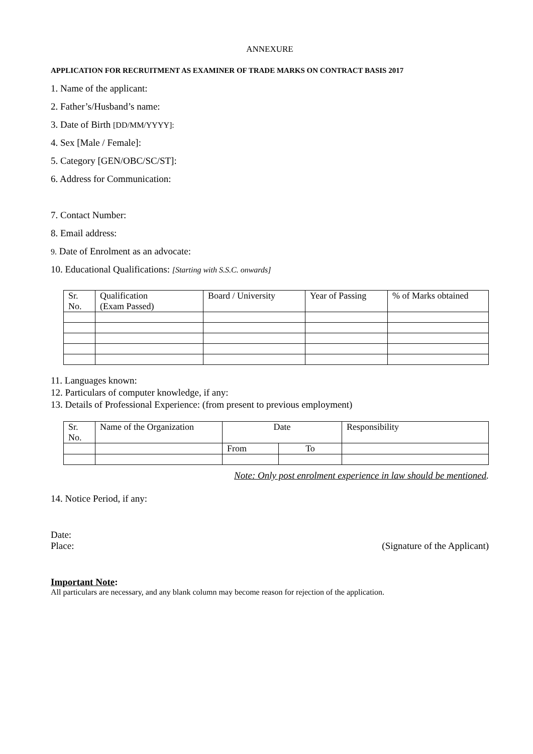ANNEXURE
APPLICATION FOR RECRUITMENT AS EXAMINER OF TRADE MARKS ON CONTRACT BASIS 2017
1. Name of the applicant:
2. Father’s/Husband’s name:
3. Date of Birth [DD/MM/YYYY]:
4. Sex [Male / Female]:
5. Category [GEN/OBC/SC/ST]:
6. Address for Communication:
7. Contact Number:
8. Email address:
9. Date of Enrolment as an advocate:
10. Educational Qualifications: [Starting with S.S.C. onwards]
| Sr. No. | Qualification (Exam Passed) | Board / University | Year of Passing | % of Marks obtained |
11. Languages known:
12. Particulars of computer knowledge, if any:
13. Details of Professional Experience: (from present to previous employment)
| Sr. No. | Name of the Organization | Date | | Responsibility |
| | | From | To | |
Note: Only post enrolment experience in law should be mentioned.
14. Notice Period, if any:
Date:
Place: (Signature of the Applicant)
Important Note:
All particulars are necessary, and any blank column may become reason for rejection of the application.